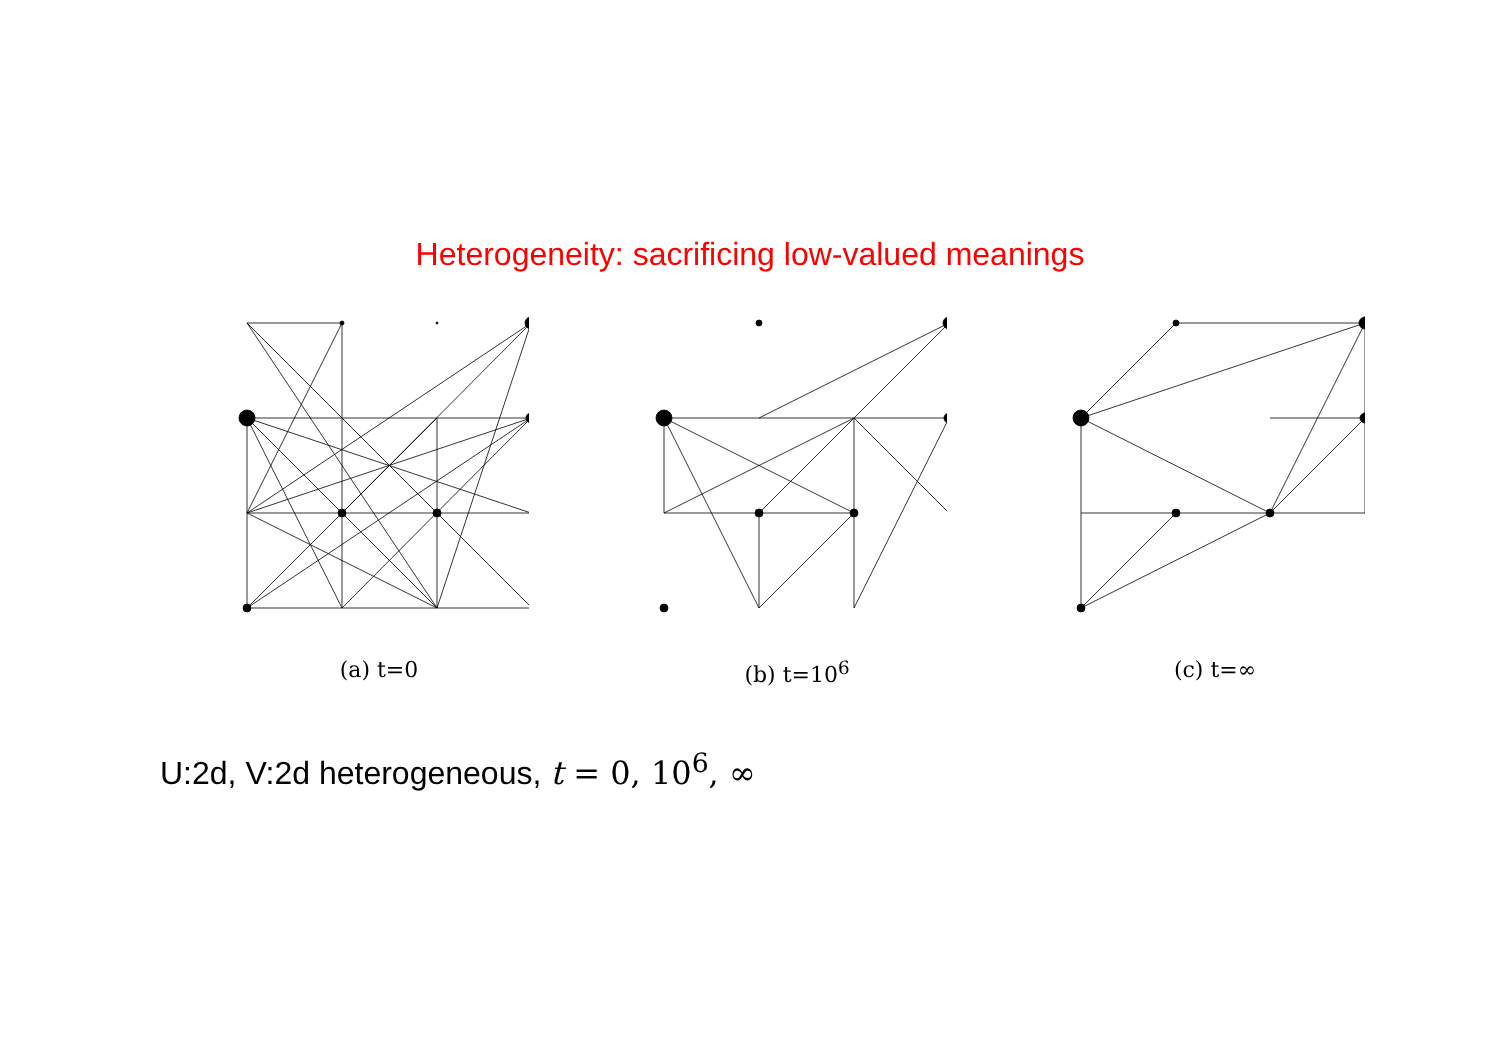Heterogeneity: sacrificing low-valued meanings
(a) t=0 (b) t=10<sup>6</sup> (c) t=∞
U:2d, V:2d heterogeneous, t = 0, 10<sup>6</sup>, ∞